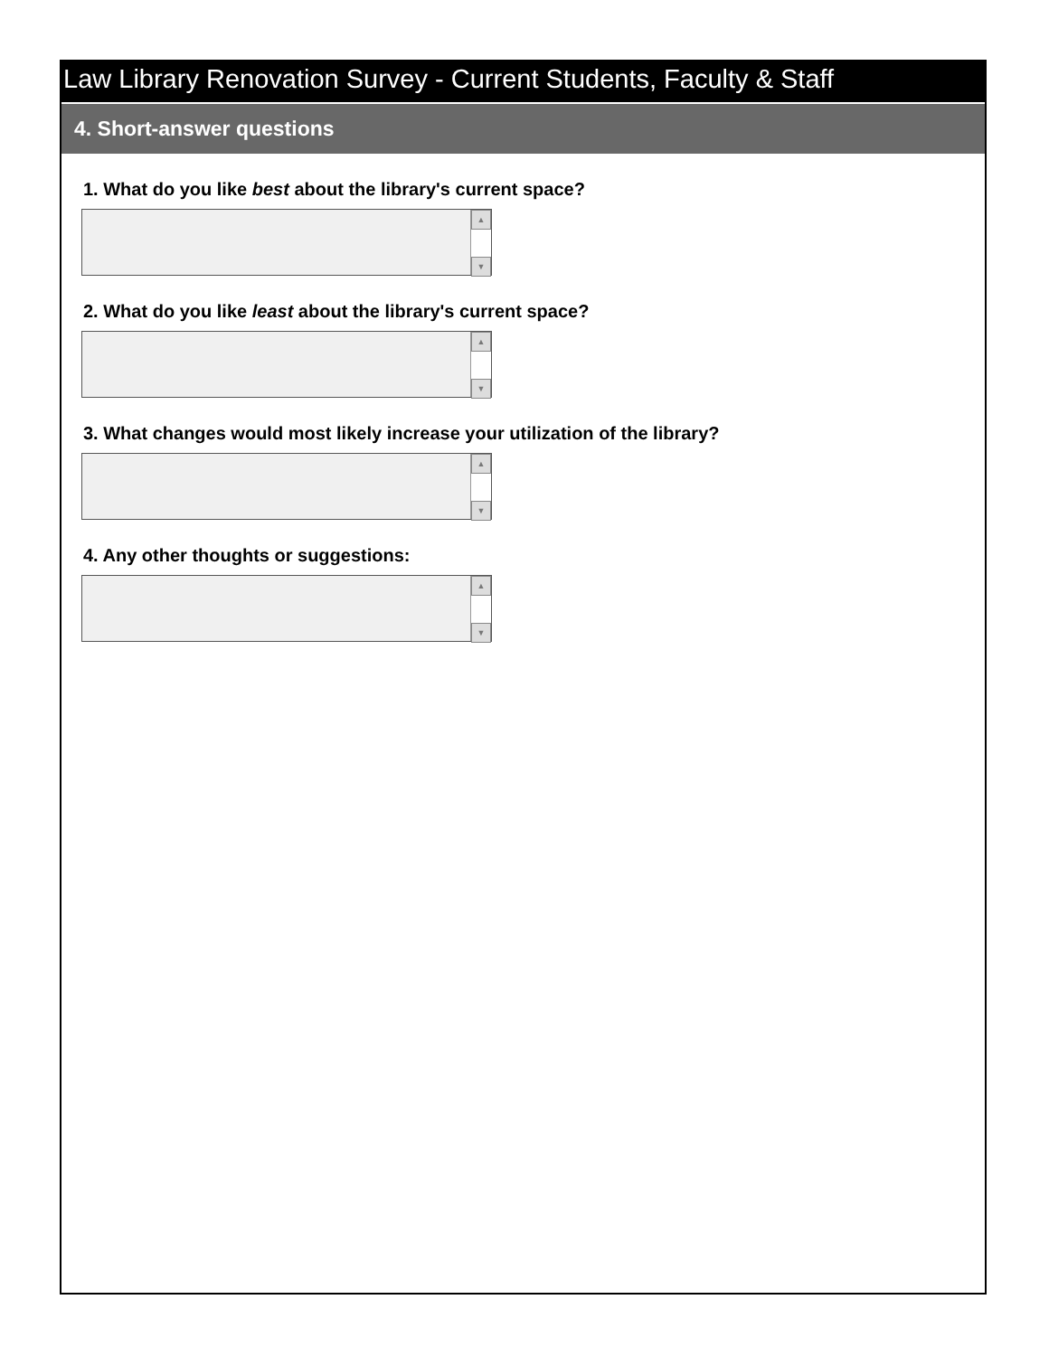Law Library Renovation Survey - Current Students, Faculty & Staff
4. Short-answer questions
1. What do you like best about the library's current space?
▲
▼
2. What do you like least about the library's current space?
▲
▼
3. What changes would most likely increase your utilization of the library?
▲
▼
4. Any other thoughts or suggestions:
▲
▼